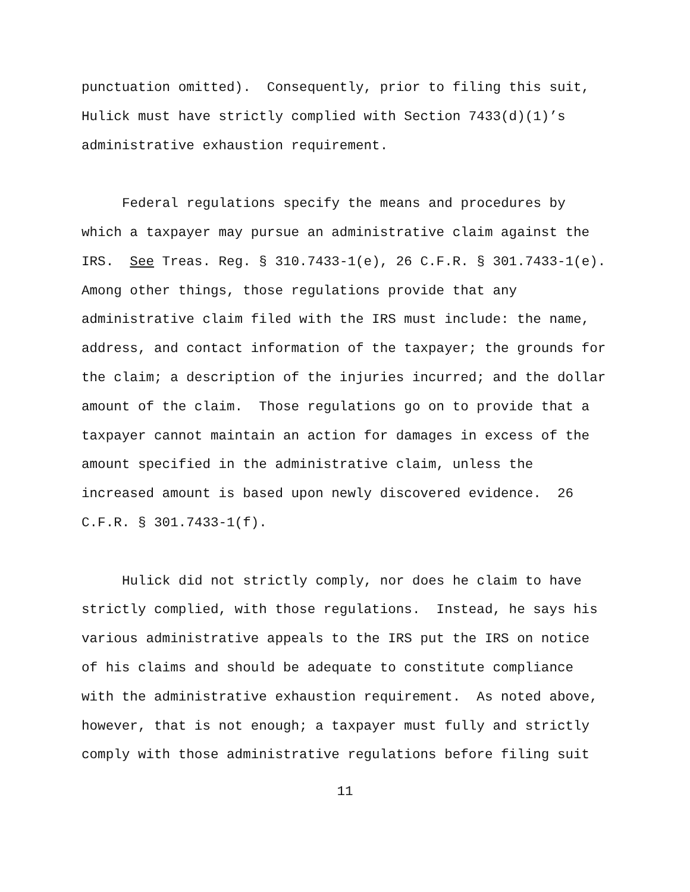punctuation omitted). Consequently, prior to filing this suit,
Hulick must have strictly complied with Section 7433(d)(1)’s
administrative exhaustion requirement.
Federal regulations specify the means and procedures by
which a taxpayer may pursue an administrative claim against the
IRS. See Treas. Reg. § 310.7433-1(e), 26 C.F.R. § 301.7433-1(e).
Among other things, those regulations provide that any
administrative claim filed with the IRS must include: the name,
address, and contact information of the taxpayer; the grounds for
the claim; a description of the injuries incurred; and the dollar
amount of the claim. Those regulations go on to provide that a
taxpayer cannot maintain an action for damages in excess of the
amount specified in the administrative claim, unless the
increased amount is based upon newly discovered evidence. 26
C.F.R. § 301.7433-1(f).
Hulick did not strictly comply, nor does he claim to have
strictly complied, with those regulations. Instead, he says his
various administrative appeals to the IRS put the IRS on notice
of his claims and should be adequate to constitute compliance
with the administrative exhaustion requirement. As noted above,
however, that is not enough; a taxpayer must fully and strictly
comply with those administrative regulations before filing suit
11